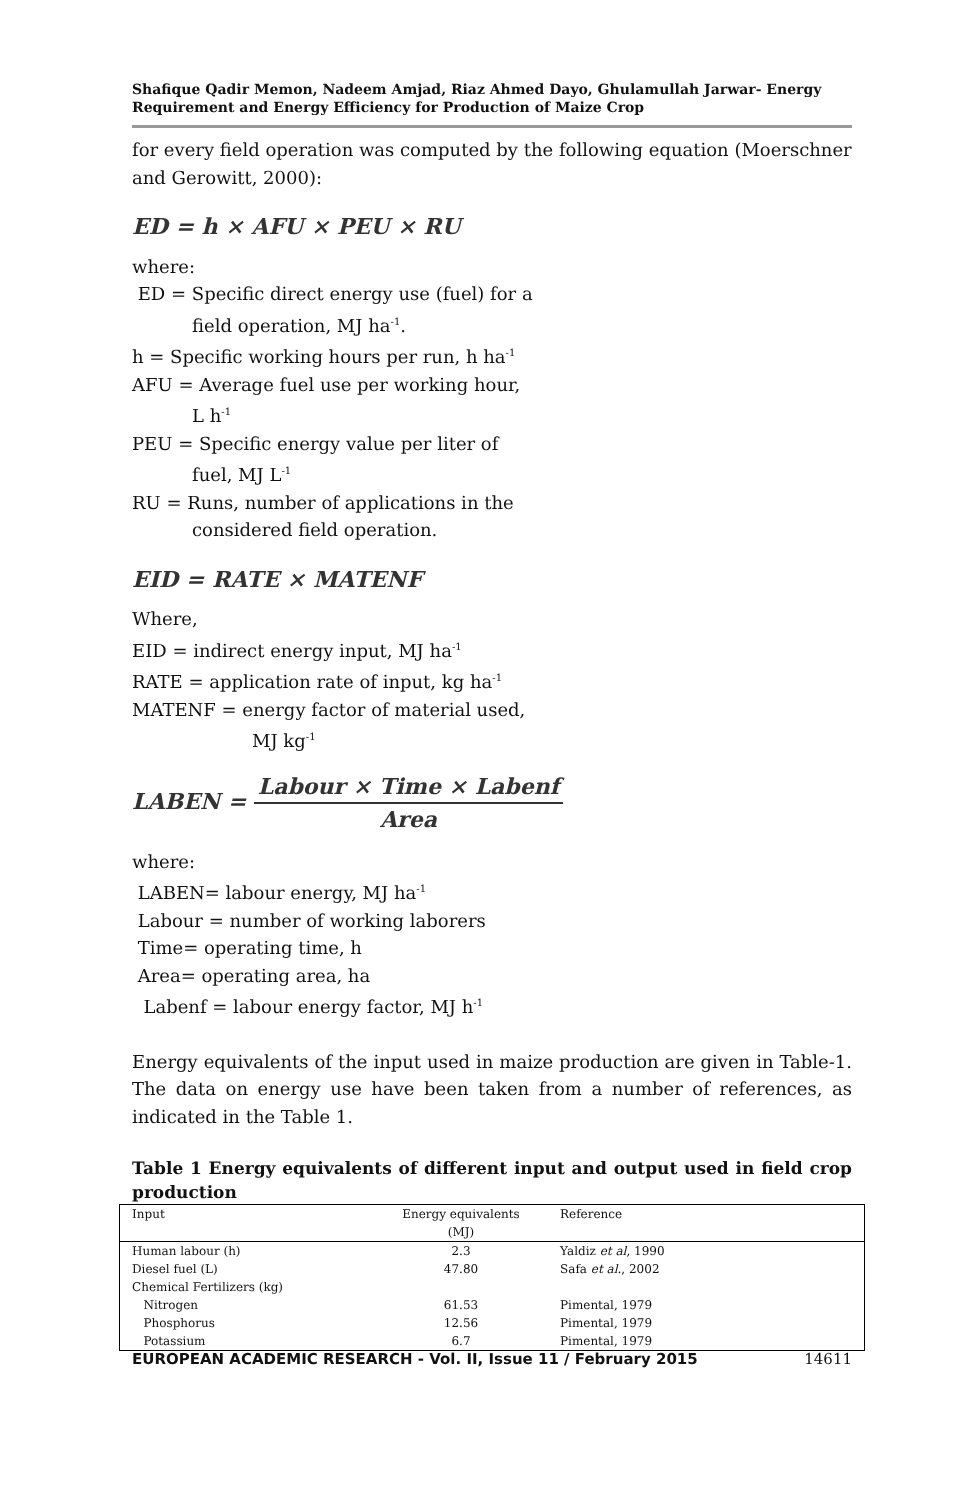Shafique Qadir Memon, Nadeem Amjad, Riaz Ahmed Dayo, Ghulamullah Jarwar- Energy Requirement and Energy Efficiency for Production of Maize Crop
for every field operation was computed by the following equation (Moerschner and Gerowitt, 2000):
ED = h × AFU × PEU × RU
where:
ED = Specific direct energy use (fuel) for a
field operation, MJ ha<sup>-1</sup>.
h = Specific working hours per run, h ha<sup>-1</sup>
AFU = Average fuel use per working hour,
L h<sup>-1</sup>
PEU = Specific energy value per liter of
fuel, MJ L<sup>-1</sup>
RU = Runs, number of applications in the
considered field operation.
EID = RATE × MATENF
Where,
EID = indirect energy input, MJ ha<sup>-1</sup>
RATE = application rate of input, kg ha<sup>-1</sup>
MATENF = energy factor of material used,
MJ kg<sup>-1</sup>
LABEN = Labour × Time × Labenf Area
where:
LABEN= labour energy, MJ ha<sup>-1</sup>
Labour = number of working laborers
Time= operating time, h
Area= operating area, ha
Labenf = labour energy factor, MJ h<sup>-1</sup>
Energy equivalents of the input used in maize production are given in Table-1. The data on energy use have been taken from a number of references, as indicated in the Table 1.
Table 1 Energy equivalents of different input and output used in field crop production
| Input | Energy equivalents (MJ) | Reference |
| --- | --- | --- |
| Human labour (h) | 2.3 | Yaldiz et al , 1990 |
| Diesel fuel (L) | 47.80 | Safa et al. , 2002 |
| Chemical Fertilizers (kg) | | |
| Nitrogen | 61.53 | Pimental, 1979 |
| Phosphorus | 12.56 | Pimental, 1979 |
| Potassium | 6.7 | Pimental, 1979 |
EUROPEAN ACADEMIC RESEARCH - Vol. II, Issue 11 / February 2015 14611